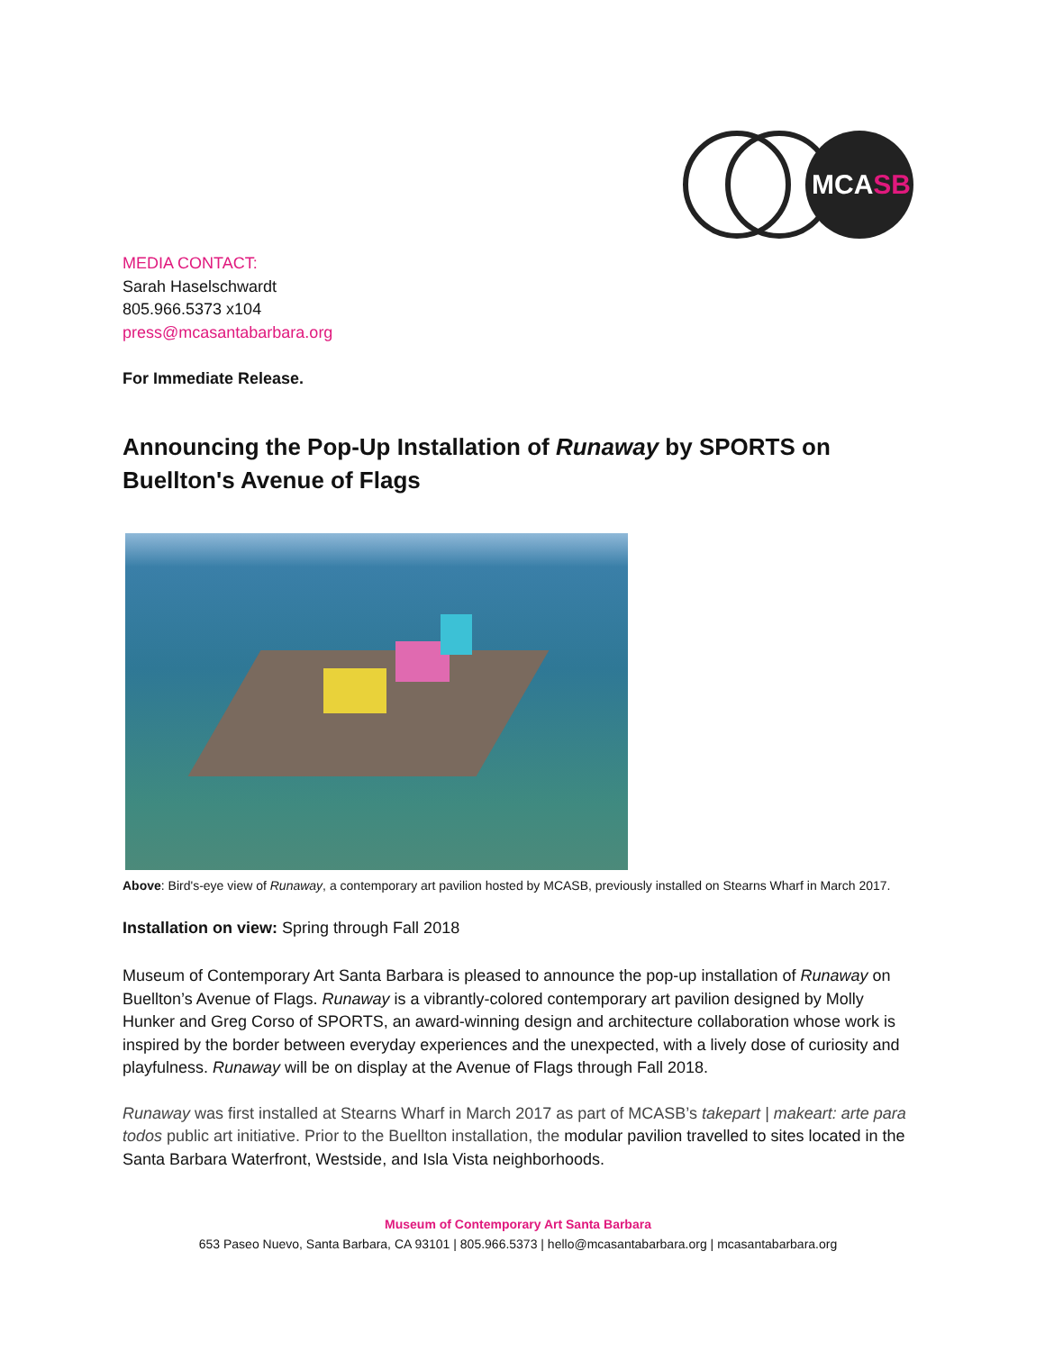MCASB
MEDIA CONTACT:
Sarah Haselschwardt
805.966.5373 x104
press@mcasantabarbara.org
For Immediate Release.
Announcing the Pop-Up Installation of Runaway by SPORTS on Buellton's Avenue of Flags
Above: Bird's-eye view of Runaway, a contemporary art pavilion hosted by MCASB, previously installed on Stearns Wharf in March 2017.
Installation on view: Spring through Fall 2018
Museum of Contemporary Art Santa Barbara is pleased to announce the pop-up installation of Runaway on Buellton’s Avenue of Flags. Runaway is a vibrantly-colored contemporary art pavilion designed by Molly Hunker and Greg Corso of SPORTS, an award-winning design and architecture collaboration whose work is inspired by the border between everyday experiences and the unexpected, with a lively dose of curiosity and playfulness. Runaway will be on display at the Avenue of Flags through Fall 2018.
Runaway was first installed at Stearns Wharf in March 2017 as part of MCASB’s takepart | makeart: arte para todos public art initiative. Prior to the Buellton installation, the modular pavilion travelled to sites located in the Santa Barbara Waterfront, Westside, and Isla Vista neighborhoods.
Museum of Contemporary Art Santa Barbara
653 Paseo Nuevo, Santa Barbara, CA 93101 | 805.966.5373 | hello@mcasantabarbara.org | mcasantabarbara.org